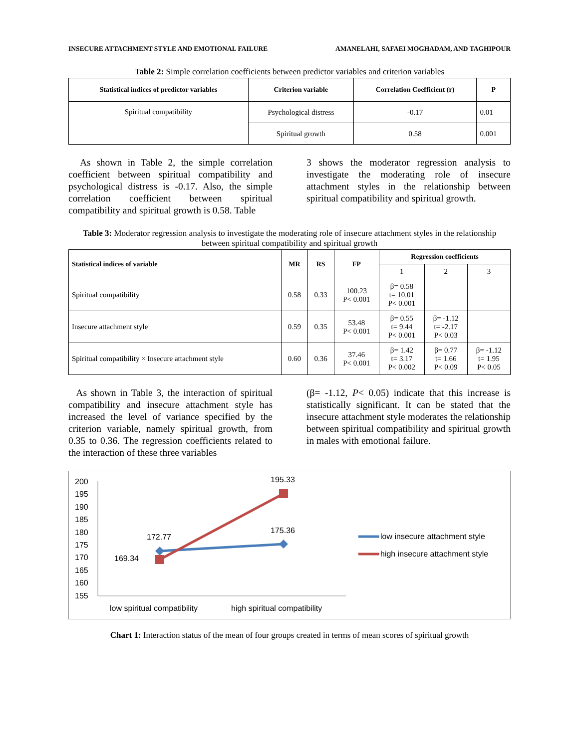INSECURE ATTACHMENT STYLE AND EMOTIONAL FAILURE AMANELAHI, SAFAEI MOGHADAM, AND TAGHIPOUR
Table 2: Simple correlation coefficients between predictor variables and criterion variables
| Statistical indices of predictor variables | Criterion variable | Correlation Coefficient (r) | P |
| --- | --- | --- | --- |
| Spiritual compatibility | Psychological distress | -0.17 | 0.01 |
| | Spiritual growth | 0.58 | 0.001 |
As shown in Table 2, the simple correlation coefficient between spiritual compatibility and psychological distress is -0.17. Also, the simple correlation coefficient between spiritual compatibility and spiritual growth is 0.58. Table
3 shows the moderator regression analysis to investigate the moderating role of insecure attachment styles in the relationship between spiritual compatibility and spiritual growth.
Table 3: Moderator regression analysis to investigate the moderating role of insecure attachment styles in the relationship between spiritual compatibility and spiritual growth
| Statistical indices of variable | MR | RS | FP | Regression coefficients | | |
| --- | --- | --- | --- | --- | --- | --- |
| | | | | 1 | 2 | 3 |
| Spiritual compatibility | 0.58 | 0.33 | 100.23 P< 0.001 | β= 0.58 t= 10.01 P< 0.001 | | |
| Insecure attachment style | 0.59 | 0.35 | 53.48 P< 0.001 | β= 0.55 t= 9.44 P< 0.001 | β= -1.12 t= -2.17 P< 0.03 | |
| Spiritual compatibility × Insecure attachment style | 0.60 | 0.36 | 37.46 P< 0.001 | β= 1.42 t= 3.17 P< 0.002 | β= 0.77 t= 1.66 P< 0.09 | β= -1.12 t= 1.95 P< 0.05 |
As shown in Table 3, the interaction of spiritual compatibility and insecure attachment style has increased the level of variance specified by the criterion variable, namely spiritual growth, from 0.35 to 0.36. The regression coefficients related to the interaction of these three variables
(β= -1.12, P< 0.05) indicate that this increase is statistically significant. It can be stated that the insecure attachment style moderates the relationship between spiritual compatibility and spiritual growth in males with emotional failure.
200
195
190
185
180
175
170
165
160
155
172.77
169.34
195.33
175.36
low spiritual compatibility
high spiritual compatibility
low insecure attachment style
high insecure attachment style
Chart 1: Interaction status of the mean of four groups created in terms of mean scores of spiritual growth